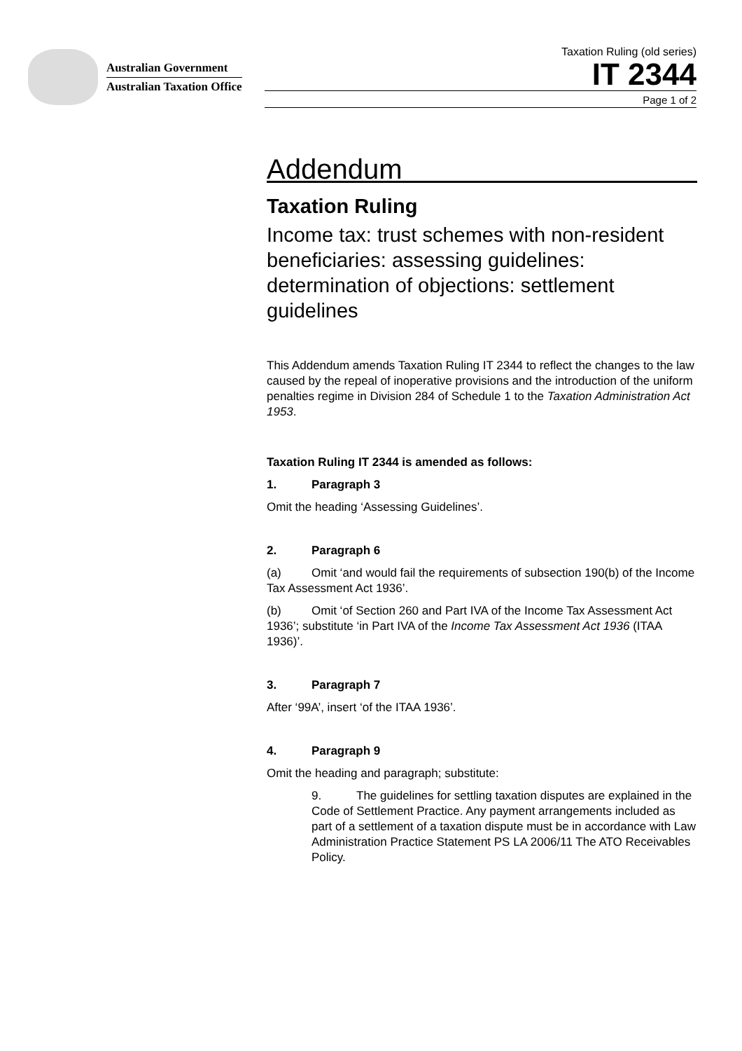Australian Government
Australian Taxation Office
Taxation Ruling (old series)
IT 2344
Page 1 of 2
Addendum
Taxation Ruling
Income tax: trust schemes with non-resident beneficiaries: assessing guidelines: determination of objections: settlement guidelines
This Addendum amends Taxation Ruling IT 2344 to reflect the changes to the law caused by the repeal of inoperative provisions and the introduction of the uniform penalties regime in Division 284 of Schedule 1 to the Taxation Administration Act 1953.
Taxation Ruling IT 2344 is amended as follows:
1. Paragraph 3
Omit the heading ‘Assessing Guidelines’.
2. Paragraph 6
(a) Omit ‘and would fail the requirements of subsection 190(b) of the Income Tax Assessment Act 1936’.
(b) Omit ‘of Section 260 and Part IVA of the Income Tax Assessment Act 1936’; substitute ‘in Part IVA of the Income Tax Assessment Act 1936 (ITAA 1936)’.
3. Paragraph 7
After ‘99A’, insert ‘of the ITAA 1936’.
4. Paragraph 9
Omit the heading and paragraph; substitute:
9. The guidelines for settling taxation disputes are explained in the Code of Settlement Practice. Any payment arrangements included as part of a settlement of a taxation dispute must be in accordance with Law Administration Practice Statement PS LA 2006/11 The ATO Receivables Policy.